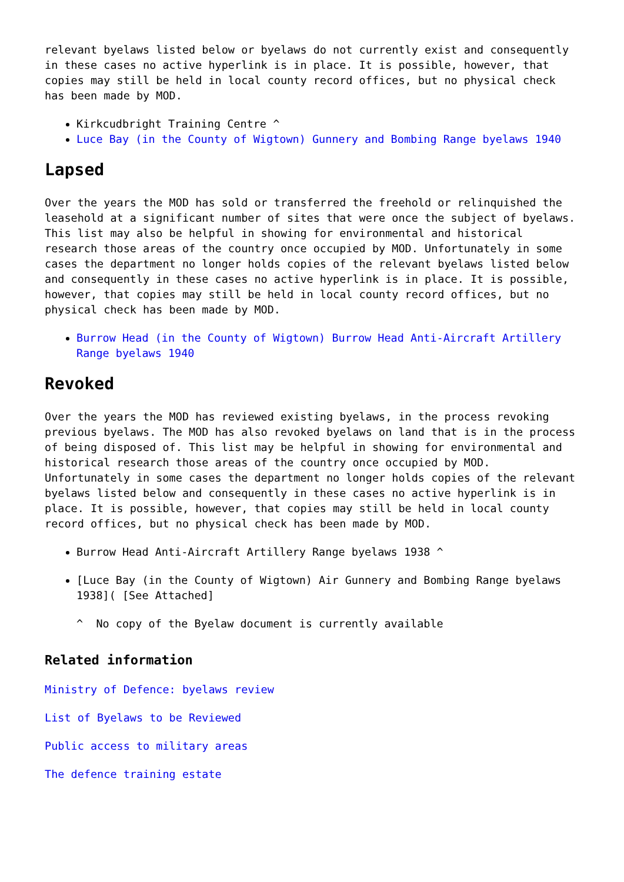relevant byelaws listed below or byelaws do not currently exist and consequently in these cases no active hyperlink is in place. It is possible, however, that copies may still be held in local county record offices, but no physical check has been made by MOD.
Kirkcudbright Training Centre ^
Luce Bay (in the County of Wigtown) Gunnery and Bombing Range byelaws 1940
Lapsed
Over the years the MOD has sold or transferred the freehold or relinquished the leasehold at a significant number of sites that were once the subject of byelaws. This list may also be helpful in showing for environmental and historical research those areas of the country once occupied by MOD. Unfortunately in some cases the department no longer holds copies of the relevant byelaws listed below and consequently in these cases no active hyperlink is in place. It is possible, however, that copies may still be held in local county record offices, but no physical check has been made by MOD.
Burrow Head (in the County of Wigtown) Burrow Head Anti-Aircraft Artillery Range byelaws 1940
Revoked
Over the years the MOD has reviewed existing byelaws, in the process revoking previous byelaws. The MOD has also revoked byelaws on land that is in the process of being disposed of. This list may be helpful in showing for environmental and historical research those areas of the country once occupied by MOD. Unfortunately in some cases the department no longer holds copies of the relevant byelaws listed below and consequently in these cases no active hyperlink is in place. It is possible, however, that copies may still be held in local county record offices, but no physical check has been made by MOD.
Burrow Head Anti-Aircraft Artillery Range byelaws 1938 ^
[Luce Bay (in the County of Wigtown) Air Gunnery and Bombing Range byelaws 1938]( [See Attached]
^ No copy of the Byelaw document is currently available
Related information
Ministry of Defence: byelaws review
List of Byelaws to be Reviewed
Public access to military areas
The defence training estate